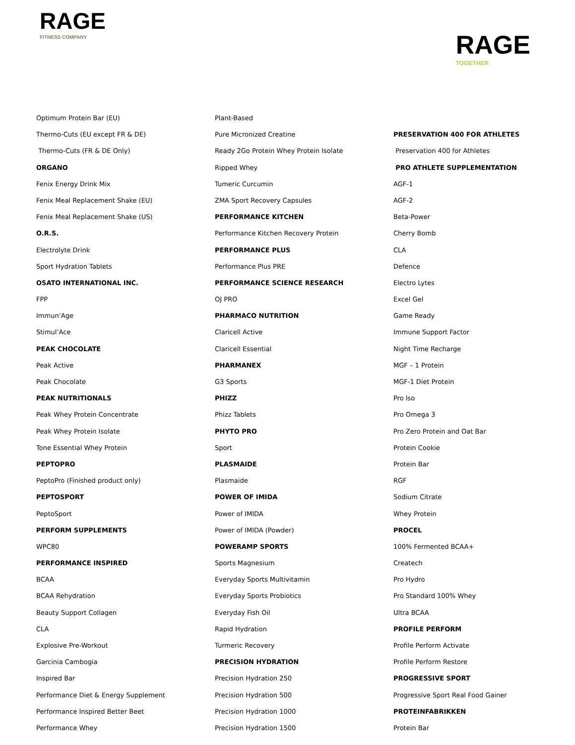RAGE
FITNESS COMPANY
RAGE
TOGETHER
Optimum Protein Bar (EU)
Thermo-Cuts (EU except FR & DE)
Thermo-Cuts (FR & DE Only)
ORGANO
Fenix Energy Drink Mix
Fenix Meal Replacement Shake (EU)
Fenix Meal Replacement Shake (US)
O.R.S.
Electrolyte Drink
Sport Hydration Tablets
OSATO INTERNATIONAL INC.
FPP
Immun’Age
Stimul’Ace
PEAK CHOCOLATE
Peak Active
Peak Chocolate
PEAK NUTRITIONALS
Peak Whey Protein Concentrate
Peak Whey Protein Isolate
Tone Essential Whey Protein
PEPTOPRO
PeptoPro (Finished product only)
PEPTOSPORT
PeptoSport
PERFORM SUPPLEMENTS
WPC80
PERFORMANCE INSPIRED
BCAA
BCAA Rehydration
Beauty Support Collagen
CLA
Explosive Pre-Workout
Garcinia Cambogia
Inspired Bar
Performance Diet & Energy Supplement
Performance Inspired Better Beet
Performance Whey
Plant-Based
Pure Micronized Creatine
Ready 2Go Protein Whey Protein Isolate
Ripped Whey
Tumeric Curcumin
ZMA Sport Recovery Capsules
PERFORMANCE KITCHEN
Performance Kitchen Recovery Protein
PERFORMANCE PLUS
Performance Plus PRE
PERFORMANCE SCIENCE RESEARCH
OJ PRO
PHARMACO NUTRITION
Claricell Active
Claricell Essential
PHARMANEX
G3 Sports
PHIZZ
Phizz Tablets
PHYTO PRO
Sport
PLASMAIDE
Plasmaide
POWER OF IMIDA
Power of IMIDA
Power of IMIDA (Powder)
POWERAMP SPORTS
Sports Magnesium
Everyday Sports Multivitamin
Everyday Sports Probiotics
Everyday Fish Oil
Rapid Hydration
Turmeric Recovery
PRECISION HYDRATION
Precision Hydration 250
Precision Hydration 500
Precision Hydration 1000
Precision Hydration 1500
PRESERVATION 400 FOR ATHLETES
Preservation 400 for Athletes
PRO ATHLETE SUPPLEMENTATION
AGF-1
AGF-2
Beta-Power
Cherry Bomb
CLA
Defence
Electro Lytes
Excel Gel
Game Ready
Immune Support Factor
Night Time Recharge
MGF – 1 Protein
MGF-1 Diet Protein
Pro Iso
Pro Omega 3
Pro Zero Protein and Oat Bar
Protein Cookie
Protein Bar
RGF
Sodium Citrate
Whey Protein
PROCEL
100% Fermented BCAA+
Createch
Pro Hydro
Pro Standard 100% Whey
Ultra BCAA
PROFILE PERFORM
Profile Perform Activate
Profile Perform Restore
PROGRESSIVE SPORT
Progressive Sport Real Food Gainer
PROTEINFABRIKKEN
Protein Bar